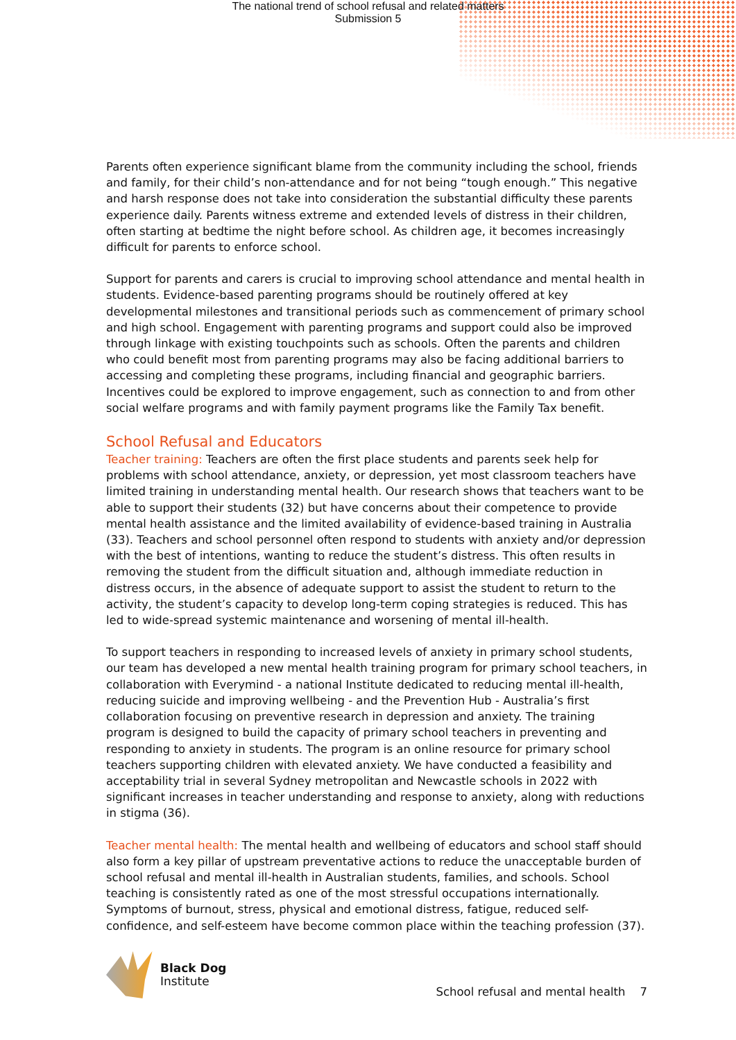The national trend of school refusal and related matters
Submission 5
Parents often experience significant blame from the community including the school, friends and family, for their child’s non-attendance and for not being “tough enough.” This negative and harsh response does not take into consideration the substantial difficulty these parents experience daily. Parents witness extreme and extended levels of distress in their children, often starting at bedtime the night before school. As children age, it becomes increasingly difficult for parents to enforce school.
Support for parents and carers is crucial to improving school attendance and mental health in students. Evidence-based parenting programs should be routinely offered at key developmental milestones and transitional periods such as commencement of primary school and high school. Engagement with parenting programs and support could also be improved through linkage with existing touchpoints such as schools. Often the parents and children who could benefit most from parenting programs may also be facing additional barriers to accessing and completing these programs, including financial and geographic barriers. Incentives could be explored to improve engagement, such as connection to and from other social welfare programs and with family payment programs like the Family Tax benefit.
School Refusal and Educators
Teacher training: Teachers are often the first place students and parents seek help for problems with school attendance, anxiety, or depression, yet most classroom teachers have limited training in understanding mental health. Our research shows that teachers want to be able to support their students (32) but have concerns about their competence to provide mental health assistance and the limited availability of evidence-based training in Australia (33). Teachers and school personnel often respond to students with anxiety and/or depression with the best of intentions, wanting to reduce the student’s distress. This often results in removing the student from the difficult situation and, although immediate reduction in distress occurs, in the absence of adequate support to assist the student to return to the activity, the student’s capacity to develop long-term coping strategies is reduced. This has led to wide-spread systemic maintenance and worsening of mental ill-health.
To support teachers in responding to increased levels of anxiety in primary school students, our team has developed a new mental health training program for primary school teachers, in collaboration with Everymind - a national Institute dedicated to reducing mental ill-health, reducing suicide and improving wellbeing - and the Prevention Hub - Australia’s first collaboration focusing on preventive research in depression and anxiety. The training program is designed to build the capacity of primary school teachers in preventing and responding to anxiety in students. The program is an online resource for primary school teachers supporting children with elevated anxiety. We have conducted a feasibility and acceptability trial in several Sydney metropolitan and Newcastle schools in 2022 with significant increases in teacher understanding and response to anxiety, along with reductions in stigma (36).
Teacher mental health: The mental health and wellbeing of educators and school staff should also form a key pillar of upstream preventative actions to reduce the unacceptable burden of school refusal and mental ill-health in Australian students, families, and schools. School teaching is consistently rated as one of the most stressful occupations internationally. Symptoms of burnout, stress, physical and emotional distress, fatigue, reduced self-confidence, and self-esteem have become common place within the teaching profession (37).
Black Dog
Institute
School refusal and mental health 7